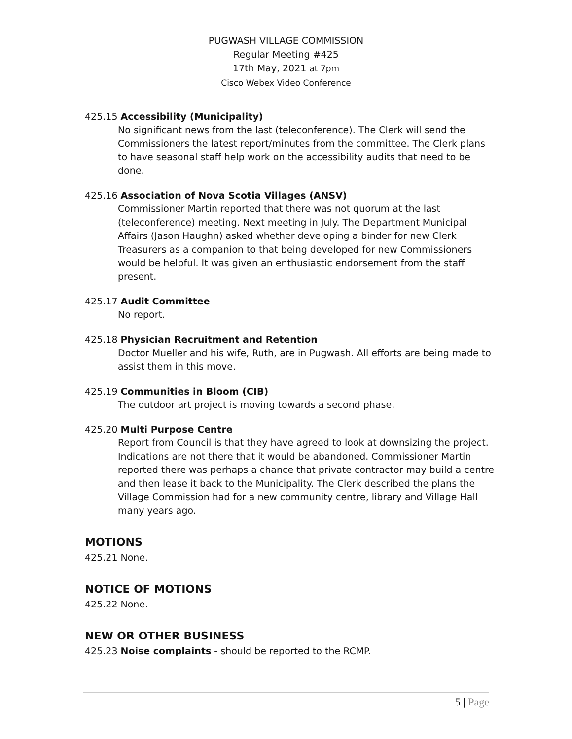PUGWASH VILLAGE COMMISSION
Regular Meeting #425
17th May, 2021 at 7pm
Cisco Webex Video Conference
425.15 Accessibility (Municipality)
No significant news from the last (teleconference). The Clerk will send the Commissioners the latest report/minutes from the committee. The Clerk plans to have seasonal staff help work on the accessibility audits that need to be done.
425.16 Association of Nova Scotia Villages (ANSV)
Commissioner Martin reported that there was not quorum at the last (teleconference) meeting. Next meeting in July. The Department Municipal Affairs (Jason Haughn) asked whether developing a binder for new Clerk Treasurers as a companion to that being developed for new Commissioners would be helpful. It was given an enthusiastic endorsement from the staff present.
425.17 Audit Committee
No report.
425.18 Physician Recruitment and Retention
Doctor Mueller and his wife, Ruth, are in Pugwash. All efforts are being made to assist them in this move.
425.19 Communities in Bloom (CIB)
The outdoor art project is moving towards a second phase.
425.20 Multi Purpose Centre
Report from Council is that they have agreed to look at downsizing the project. Indications are not there that it would be abandoned. Commissioner Martin reported there was perhaps a chance that private contractor may build a centre and then lease it back to the Municipality. The Clerk described the plans the Village Commission had for a new community centre, library and Village Hall many years ago.
MOTIONS
425.21 None.
NOTICE OF MOTIONS
425.22 None.
NEW OR OTHER BUSINESS
425.23 Noise complaints - should be reported to the RCMP.
5 | Page